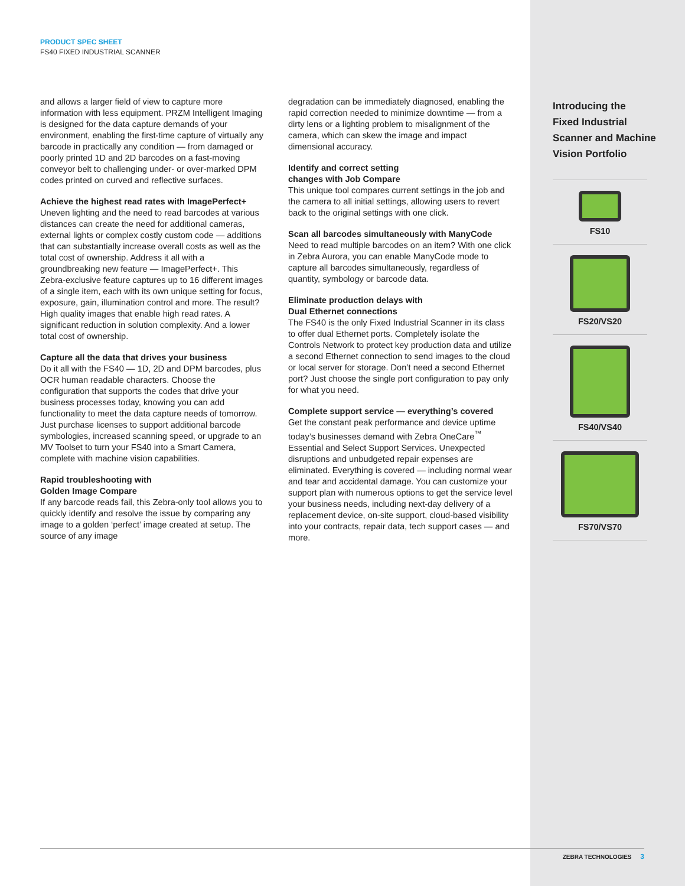PRODUCT SPEC SHEET
FS40 FIXED INDUSTRIAL SCANNER
and allows a larger field of view to capture more information with less equipment. PRZM Intelligent Imaging is designed for the data capture demands of your environment, enabling the first-time capture of virtually any barcode in practically any condition — from damaged or poorly printed 1D and 2D barcodes on a fast-moving conveyor belt to challenging under- or over-marked DPM codes printed on curved and reflective surfaces.
Achieve the highest read rates with ImagePerfect+
Uneven lighting and the need to read barcodes at various distances can create the need for additional cameras, external lights or complex costly custom code — additions that can substantially increase overall costs as well as the total cost of ownership. Address it all with a groundbreaking new feature — ImagePerfect+. This Zebra-exclusive feature captures up to 16 different images of a single item, each with its own unique setting for focus, exposure, gain, illumination control and more. The result? High quality images that enable high read rates. A significant reduction in solution complexity. And a lower total cost of ownership.
Capture all the data that drives your business
Do it all with the FS40 — 1D, 2D and DPM barcodes, plus OCR human readable characters. Choose the configuration that supports the codes that drive your business processes today, knowing you can add functionality to meet the data capture needs of tomorrow. Just purchase licenses to support additional barcode symbologies, increased scanning speed, or upgrade to an MV Toolset to turn your FS40 into a Smart Camera, complete with machine vision capabilities.
Rapid troubleshooting with
Golden Image Compare
If any barcode reads fail, this Zebra-only tool allows you to quickly identify and resolve the issue by comparing any image to a golden ‘perfect’ image created at setup. The source of any image
degradation can be immediately diagnosed, enabling the rapid correction needed to minimize downtime — from a dirty lens or a lighting problem to misalignment of the camera, which can skew the image and impact dimensional accuracy.
Identify and correct setting
changes with Job Compare
This unique tool compares current settings in the job and the camera to all initial settings, allowing users to revert back to the original settings with one click.
Scan all barcodes simultaneously with ManyCode
Need to read multiple barcodes on an item? With one click in Zebra Aurora, you can enable ManyCode mode to capture all barcodes simultaneously, regardless of quantity, symbology or barcode data.
Eliminate production delays with
Dual Ethernet connections
The FS40 is the only Fixed Industrial Scanner in its class to offer dual Ethernet ports. Completely isolate the Controls Network to protect key production data and utilize a second Ethernet connection to send images to the cloud or local server for storage. Don’t need a second Ethernet port? Just choose the single port configuration to pay only for what you need.
Complete support service — everything’s covered
Get the constant peak performance and device uptime today’s businesses demand with Zebra OneCare<sup>™</sup> Essential and Select Support Services. Unexpected disruptions and unbudgeted repair expenses are eliminated. Everything is covered — including normal wear and tear and accidental damage. You can customize your support plan with numerous options to get the service level your business needs, including next-day delivery of a replacement device, on-site support, cloud-based visibility into your contracts, repair data, tech support cases — and more.
Introducing the
Fixed Industrial
Scanner and Machine
Vision Portfolio
FS10
FS20/VS20
FS40/VS40
FS70/VS70
ZEBRA TECHNOLOGIES 3